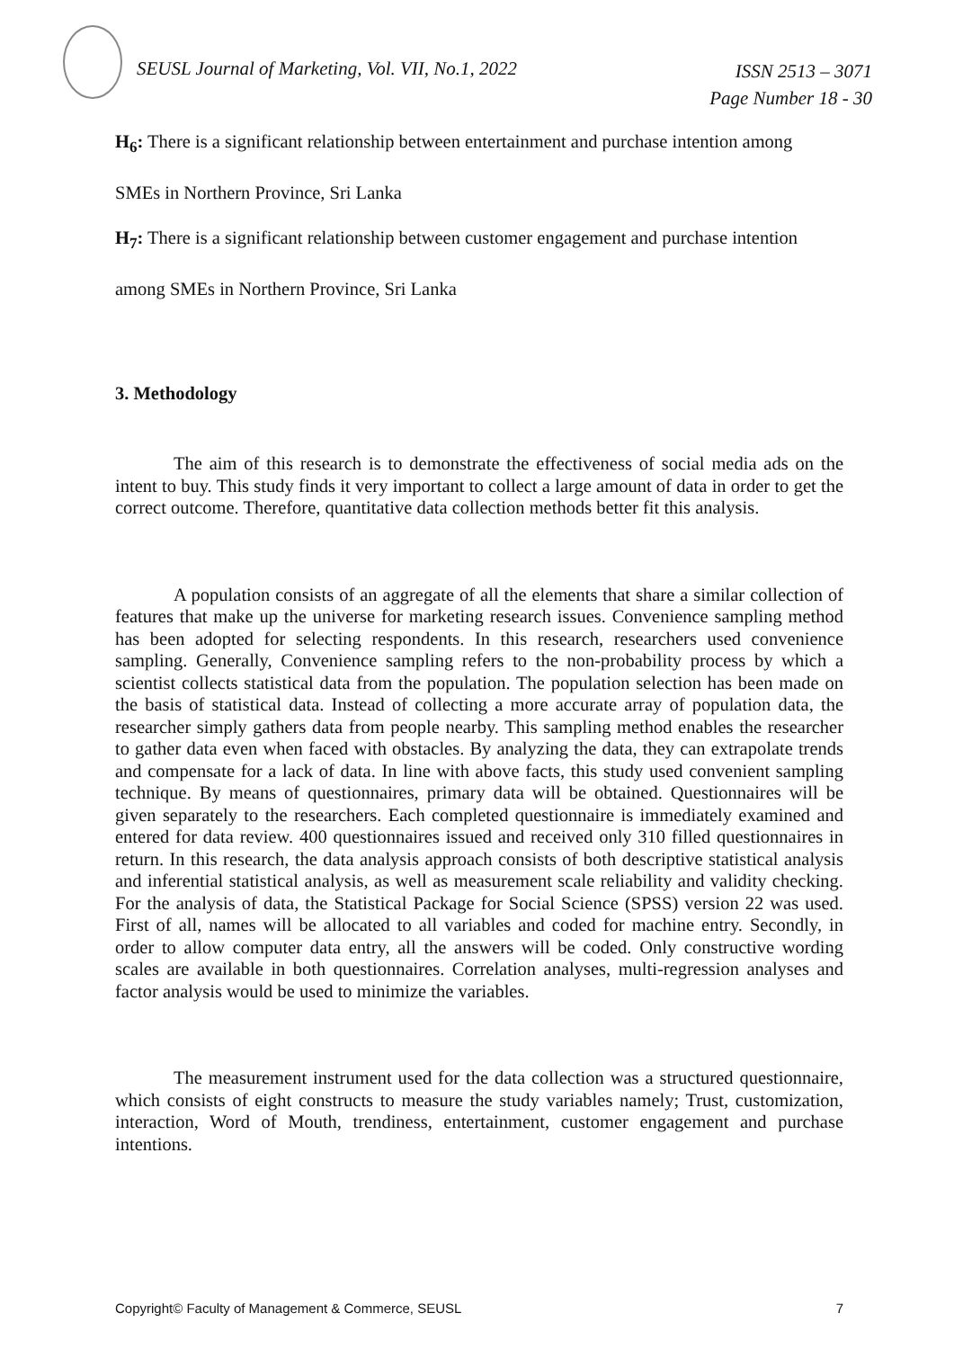SEUSL Journal of Marketing, Vol. VII, No.1, 2022
ISSN 2513 – 3071
Page Number 18 - 30
H<sub>6</sub>: There is a significant relationship between entertainment and purchase intention among
SMEs in Northern Province, Sri Lanka
H<sub>7</sub>: There is a significant relationship between customer engagement and purchase intention
among SMEs in Northern Province, Sri Lanka
3. Methodology
The aim of this research is to demonstrate the effectiveness of social media ads on the intent to buy. This study finds it very important to collect a large amount of data in order to get the correct outcome. Therefore, quantitative data collection methods better fit this analysis.
A population consists of an aggregate of all the elements that share a similar collection of features that make up the universe for marketing research issues. Convenience sampling method has been adopted for selecting respondents. In this research, researchers used convenience sampling. Generally, Convenience sampling refers to the non-probability process by which a scientist collects statistical data from the population. The population selection has been made on the basis of statistical data. Instead of collecting a more accurate array of population data, the researcher simply gathers data from people nearby. This sampling method enables the researcher to gather data even when faced with obstacles. By analyzing the data, they can extrapolate trends and compensate for a lack of data. In line with above facts, this study used convenient sampling technique. By means of questionnaires, primary data will be obtained. Questionnaires will be given separately to the researchers. Each completed questionnaire is immediately examined and entered for data review. 400 questionnaires issued and received only 310 filled questionnaires in return. In this research, the data analysis approach consists of both descriptive statistical analysis and inferential statistical analysis, as well as measurement scale reliability and validity checking. For the analysis of data, the Statistical Package for Social Science (SPSS) version 22 was used. First of all, names will be allocated to all variables and coded for machine entry. Secondly, in order to allow computer data entry, all the answers will be coded. Only constructive wording scales are available in both questionnaires. Correlation analyses, multi-regression analyses and factor analysis would be used to minimize the variables.
The measurement instrument used for the data collection was a structured questionnaire, which consists of eight constructs to measure the study variables namely; Trust, customization, interaction, Word of Mouth, trendiness, entertainment, customer engagement and purchase intentions.
Copyright© Faculty of Management & Commerce, SEUSL 7